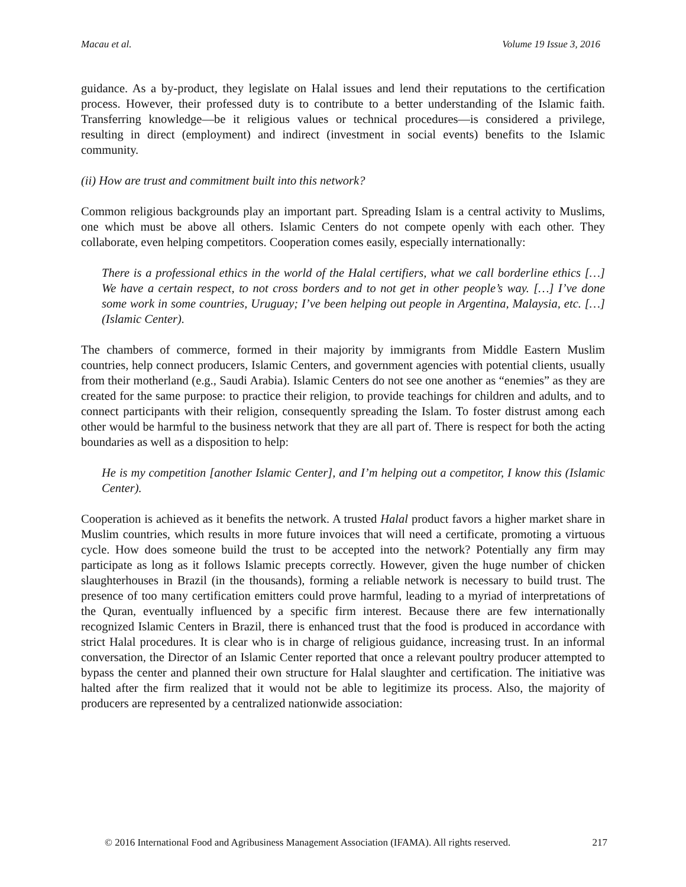Macau et al. Volume 19 Issue 3, 2016
guidance. As a by-product, they legislate on Halal issues and lend their reputations to the certification process. However, their professed duty is to contribute to a better understanding of the Islamic faith. Transferring knowledge—be it religious values or technical procedures—is considered a privilege, resulting in direct (employment) and indirect (investment in social events) benefits to the Islamic community.
(ii) How are trust and commitment built into this network?
Common religious backgrounds play an important part. Spreading Islam is a central activity to Muslims, one which must be above all others. Islamic Centers do not compete openly with each other. They collaborate, even helping competitors. Cooperation comes easily, especially internationally:
There is a professional ethics in the world of the Halal certifiers, what we call borderline ethics […] We have a certain respect, to not cross borders and to not get in other people’s way. […] I’ve done some work in some countries, Uruguay; I’ve been helping out people in Argentina, Malaysia, etc. […] (Islamic Center).
The chambers of commerce, formed in their majority by immigrants from Middle Eastern Muslim countries, help connect producers, Islamic Centers, and government agencies with potential clients, usually from their motherland (e.g., Saudi Arabia). Islamic Centers do not see one another as “enemies” as they are created for the same purpose: to practice their religion, to provide teachings for children and adults, and to connect participants with their religion, consequently spreading the Islam. To foster distrust among each other would be harmful to the business network that they are all part of. There is respect for both the acting boundaries as well as a disposition to help:
He is my competition [another Islamic Center], and I’m helping out a competitor, I know this (Islamic Center).
Cooperation is achieved as it benefits the network. A trusted Halal product favors a higher market share in Muslim countries, which results in more future invoices that will need a certificate, promoting a virtuous cycle. How does someone build the trust to be accepted into the network? Potentially any firm may participate as long as it follows Islamic precepts correctly. However, given the huge number of chicken slaughterhouses in Brazil (in the thousands), forming a reliable network is necessary to build trust. The presence of too many certification emitters could prove harmful, leading to a myriad of interpretations of the Quran, eventually influenced by a specific firm interest. Because there are few internationally recognized Islamic Centers in Brazil, there is enhanced trust that the food is produced in accordance with strict Halal procedures. It is clear who is in charge of religious guidance, increasing trust. In an informal conversation, the Director of an Islamic Center reported that once a relevant poultry producer attempted to bypass the center and planned their own structure for Halal slaughter and certification. The initiative was halted after the firm realized that it would not be able to legitimize its process. Also, the majority of producers are represented by a centralized nationwide association:
© 2016 International Food and Agribusiness Management Association (IFAMA). All rights reserved. 217